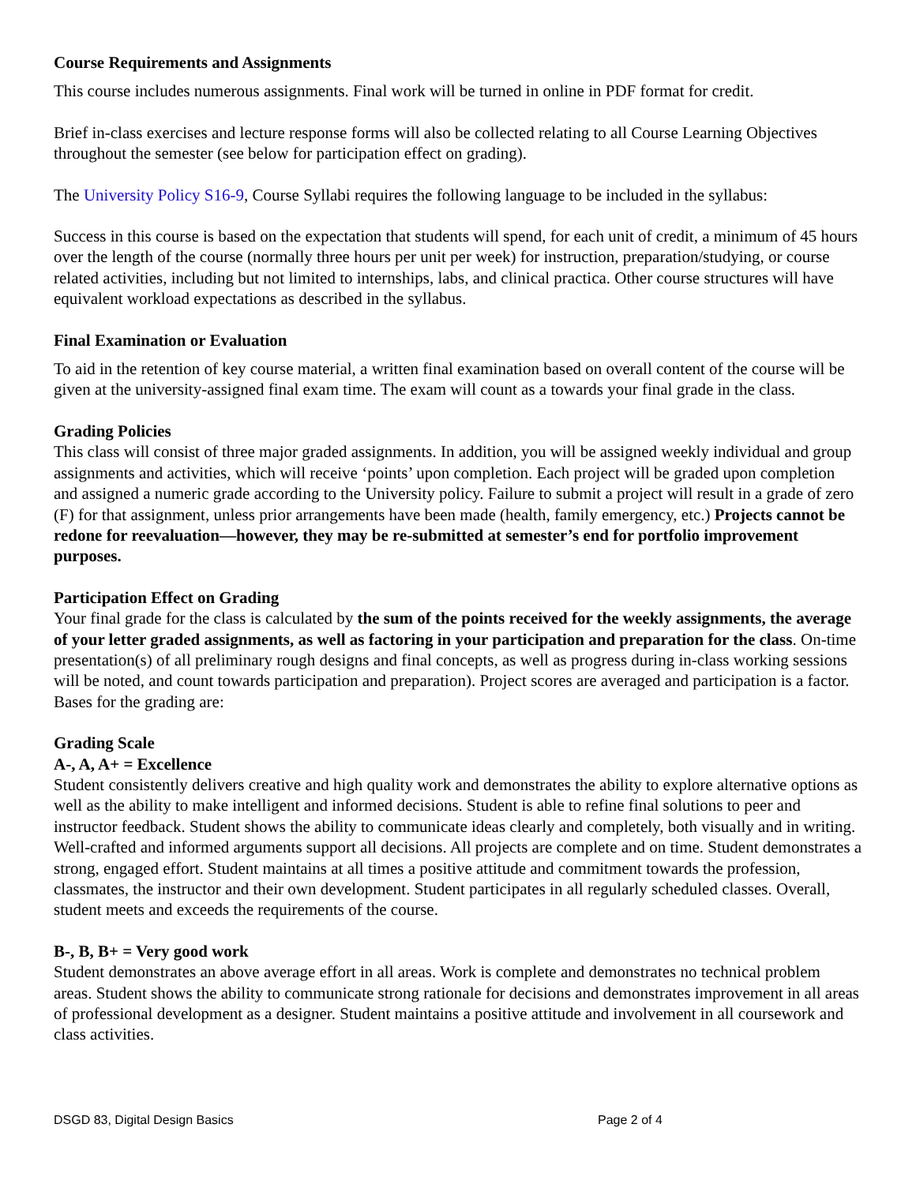Course Requirements and Assignments
This course includes numerous assignments. Final work will be turned in online in PDF format for credit.
Brief in-class exercises and lecture response forms will also be collected relating to all Course Learning Objectives throughout the semester (see below for participation effect on grading).
The University Policy S16-9, Course Syllabi requires the following language to be included in the syllabus:
Success in this course is based on the expectation that students will spend, for each unit of credit, a minimum of 45 hours over the length of the course (normally three hours per unit per week) for instruction, preparation/studying, or course related activities, including but not limited to internships, labs, and clinical practica. Other course structures will have equivalent workload expectations as described in the syllabus.
Final Examination or Evaluation
To aid in the retention of key course material, a written final examination based on overall content of the course will be given at the university-assigned final exam time. The exam will count as a towards your final grade in the class.
Grading Policies
This class will consist of three major graded assignments. In addition, you will be assigned weekly individual and group assignments and activities, which will receive ‘points’ upon completion. Each project will be graded upon completion and assigned a numeric grade according to the University policy. Failure to submit a project will result in a grade of zero (F) for that assignment, unless prior arrangements have been made (health, family emergency, etc.) Projects cannot be redone for reevaluation—however, they may be re-submitted at semester’s end for portfolio improvement purposes.
Participation Effect on Grading
Your final grade for the class is calculated by the sum of the points received for the weekly assignments, the average of your letter graded assignments, as well as factoring in your participation and preparation for the class. On-time presentation(s) of all preliminary rough designs and final concepts, as well as progress during in-class working sessions will be noted, and count towards participation and preparation). Project scores are averaged and participation is a factor. Bases for the grading are:
Grading Scale
A-, A, A+ = Excellence
Student consistently delivers creative and high quality work and demonstrates the ability to explore alternative options as well as the ability to make intelligent and informed decisions. Student is able to refine final solutions to peer and instructor feedback. Student shows the ability to communicate ideas clearly and completely, both visually and in writing. Well-crafted and informed arguments support all decisions. All projects are complete and on time. Student demonstrates a strong, engaged effort. Student maintains at all times a positive attitude and commitment towards the profession, classmates, the instructor and their own development. Student participates in all regularly scheduled classes. Overall, student meets and exceeds the requirements of the course.
B-, B, B+ = Very good work
Student demonstrates an above average effort in all areas. Work is complete and demonstrates no technical problem areas. Student shows the ability to communicate strong rationale for decisions and demonstrates improvement in all areas of professional development as a designer. Student maintains a positive attitude and involvement in all coursework and class activities.
DSGD 83, Digital Design Basics Page 2 of 4